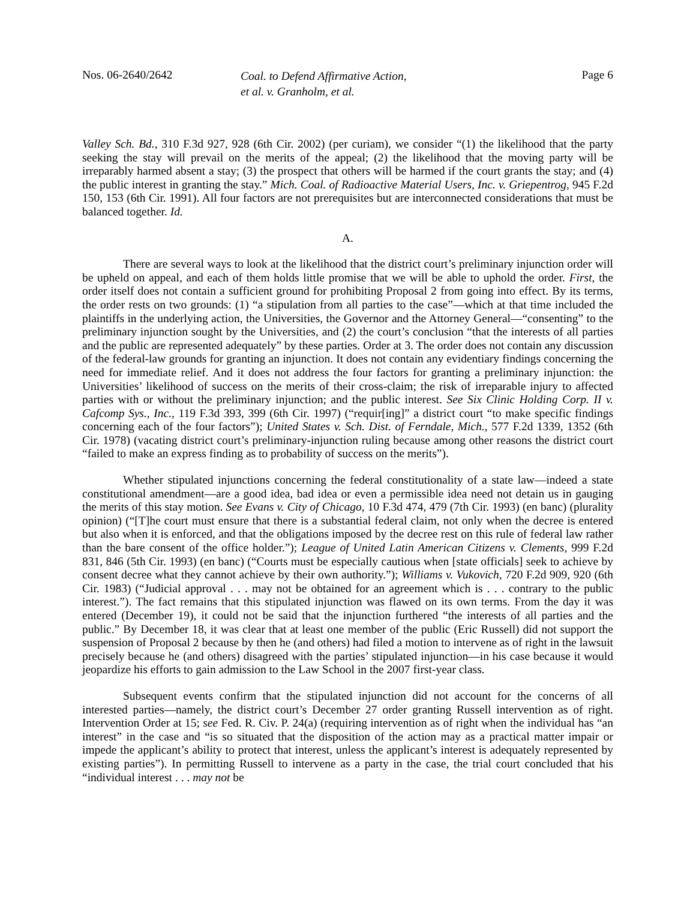Nos. 06-2640/2642
Coal. to Defend Affirmative Action,
et al. v. Granholm, et al.
Page 6
Valley Sch. Bd., 310 F.3d 927, 928 (6th Cir. 2002) (per curiam), we consider “(1) the likelihood that the party seeking the stay will prevail on the merits of the appeal; (2) the likelihood that the moving party will be irreparably harmed absent a stay; (3) the prospect that others will be harmed if the court grants the stay; and (4) the public interest in granting the stay.” Mich. Coal. of Radioactive Material Users, Inc. v. Griepentrog, 945 F.2d 150, 153 (6th Cir. 1991). All four factors are not prerequisites but are interconnected considerations that must be balanced together. Id.
A.
There are several ways to look at the likelihood that the district court’s preliminary injunction order will be upheld on appeal, and each of them holds little promise that we will be able to uphold the order. First, the order itself does not contain a sufficient ground for prohibiting Proposal 2 from going into effect. By its terms, the order rests on two grounds: (1) “a stipulation from all parties to the case”—which at that time included the plaintiffs in the underlying action, the Universities, the Governor and the Attorney General—“consenting” to the preliminary injunction sought by the Universities, and (2) the court’s conclusion “that the interests of all parties and the public are represented adequately” by these parties. Order at 3. The order does not contain any discussion of the federal-law grounds for granting an injunction. It does not contain any evidentiary findings concerning the need for immediate relief. And it does not address the four factors for granting a preliminary injunction: the Universities’ likelihood of success on the merits of their cross-claim; the risk of irreparable injury to affected parties with or without the preliminary injunction; and the public interest. See Six Clinic Holding Corp. II v. Cafcomp Sys., Inc., 119 F.3d 393, 399 (6th Cir. 1997) (“requir[ing]” a district court “to make specific findings concerning each of the four factors”); United States v. Sch. Dist. of Ferndale, Mich., 577 F.2d 1339, 1352 (6th Cir. 1978) (vacating district court’s preliminary-injunction ruling because among other reasons the district court “failed to make an express finding as to probability of success on the merits”).
Whether stipulated injunctions concerning the federal constitutionality of a state law—indeed a state constitutional amendment—are a good idea, bad idea or even a permissible idea need not detain us in gauging the merits of this stay motion. See Evans v. City of Chicago, 10 F.3d 474, 479 (7th Cir. 1993) (en banc) (plurality opinion) (“[T]he court must ensure that there is a substantial federal claim, not only when the decree is entered but also when it is enforced, and that the obligations imposed by the decree rest on this rule of federal law rather than the bare consent of the office holder.”); League of United Latin American Citizens v. Clements, 999 F.2d 831, 846 (5th Cir. 1993) (en banc) (“Courts must be especially cautious when [state officials] seek to achieve by consent decree what they cannot achieve by their own authority.”); Williams v. Vukovich, 720 F.2d 909, 920 (6th Cir. 1983) (“Judicial approval . . . may not be obtained for an agreement which is . . . contrary to the public interest.”). The fact remains that this stipulated injunction was flawed on its own terms. From the day it was entered (December 19), it could not be said that the injunction furthered “the interests of all parties and the public.” By December 18, it was clear that at least one member of the public (Eric Russell) did not support the suspension of Proposal 2 because by then he (and others) had filed a motion to intervene as of right in the lawsuit precisely because he (and others) disagreed with the parties’ stipulated injunction—in his case because it would jeopardize his efforts to gain admission to the Law School in the 2007 first-year class.
Subsequent events confirm that the stipulated injunction did not account for the concerns of all interested parties—namely, the district court’s December 27 order granting Russell intervention as of right. Intervention Order at 15; see Fed. R. Civ. P. 24(a) (requiring intervention as of right when the individual has “an interest” in the case and “is so situated that the disposition of the action may as a practical matter impair or impede the applicant’s ability to protect that interest, unless the applicant’s interest is adequately represented by existing parties”). In permitting Russell to intervene as a party in the case, the trial court concluded that his “individual interest . . . may not be